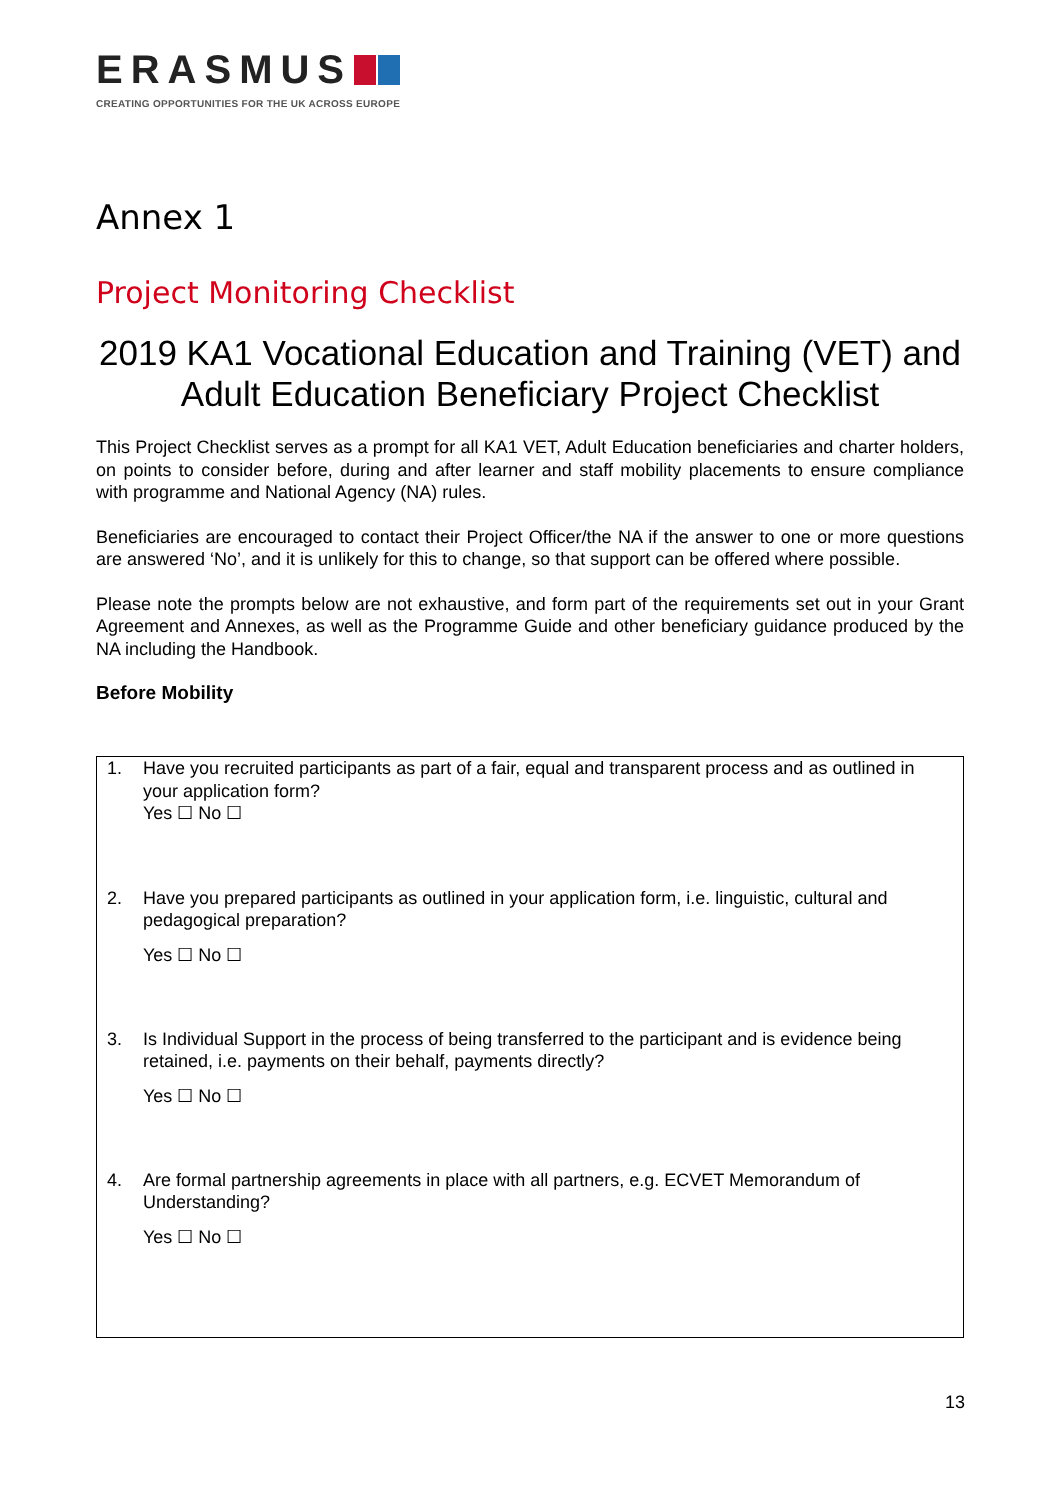ERASMUS
CREATING OPPORTUNITIES FOR THE UK ACROSS EUROPE
Annex 1
Project Monitoring Checklist
2019 KA1 Vocational Education and Training (VET) and Adult Education Beneficiary Project Checklist
This Project Checklist serves as a prompt for all KA1 VET, Adult Education beneficiaries and charter holders, on points to consider before, during and after learner and staff mobility placements to ensure compliance with programme and National Agency (NA) rules.
Beneficiaries are encouraged to contact their Project Officer/the NA if the answer to one or more questions are answered ‘No’, and it is unlikely for this to change, so that support can be offered where possible.
Please note the prompts below are not exhaustive, and form part of the requirements set out in your Grant Agreement and Annexes, as well as the Programme Guide and other beneficiary guidance produced by the NA including the Handbook.
Before Mobility
1. Have you recruited participants as part of a fair, equal and transparent process and as outlined in your application form?
Yes ☐ No ☐
2. Have you prepared participants as outlined in your application form, i.e. linguistic, cultural and pedagogical preparation?
Yes ☐ No ☐
3. Is Individual Support in the process of being transferred to the participant and is evidence being retained, i.e. payments on their behalf, payments directly?
Yes ☐ No ☐
4. Are formal partnership agreements in place with all partners, e.g. ECVET Memorandum of Understanding?
Yes ☐ No ☐
13